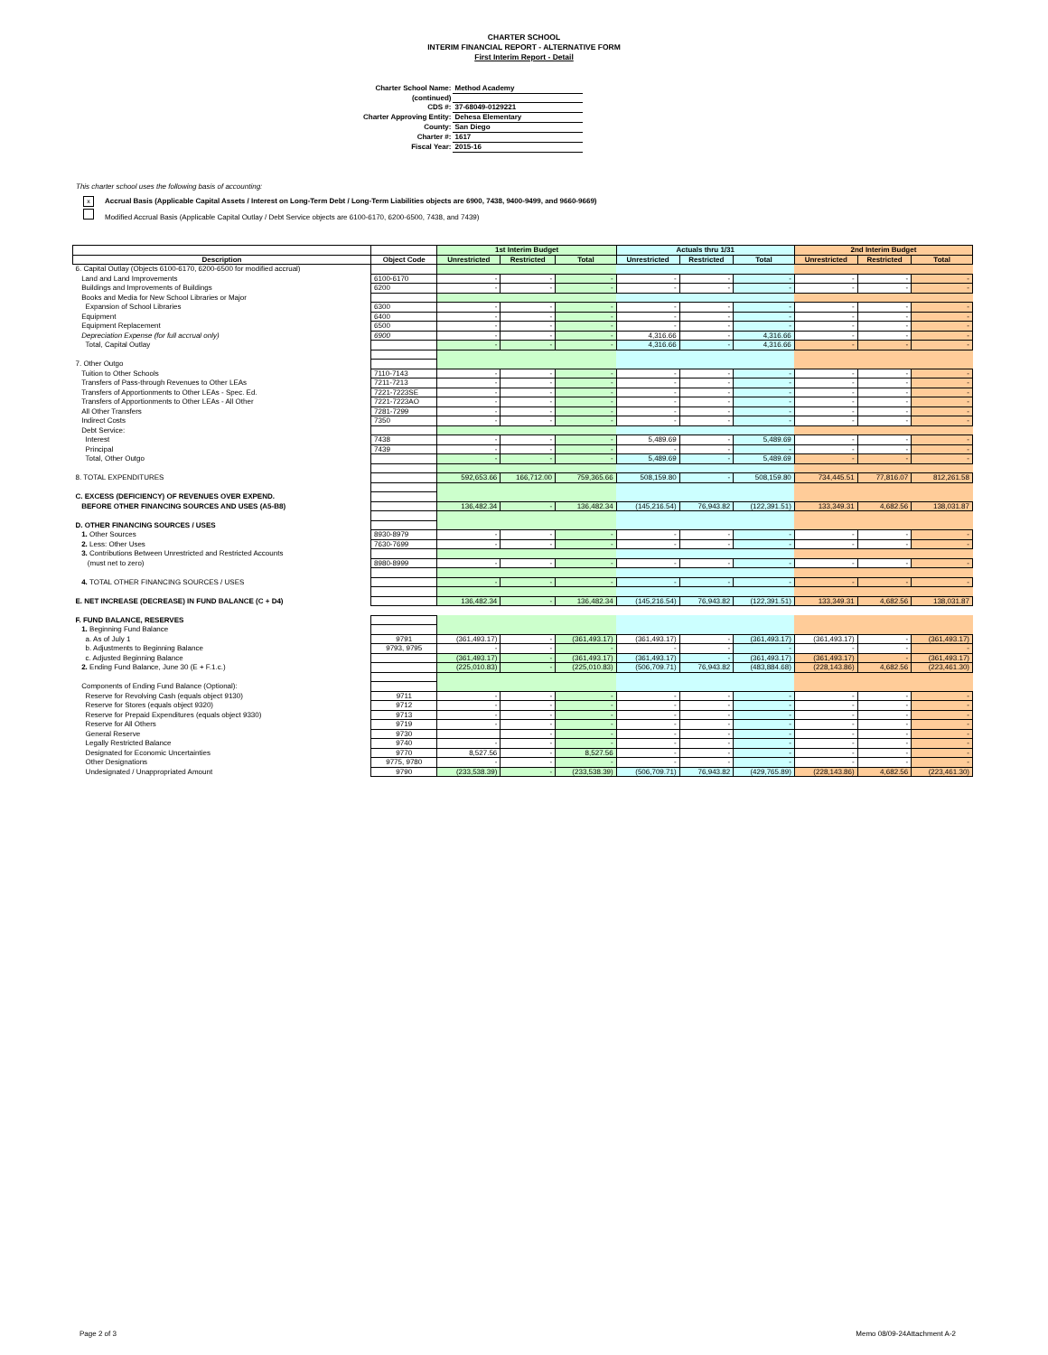CHARTER SCHOOL
INTERIM FINANCIAL REPORT - ALTERNATIVE FORM
First Interim Report - Detail
| Charter School Name: | Method Academy |
| (continued) | |
| CDS #: | 37-68049-0129221 |
| Charter Approving Entity: | Dehesa Elementary |
| County: | San Diego |
| Charter #: | 1617 |
| Fiscal Year: | 2015-16 |
This charter school uses the following basis of accounting:
x Accrual Basis (Applicable Capital Assets / Interest on Long-Term Debt / Long-Term Liabilities objects are 6900, 7438, 9400-9499, and 9660-9669)
Modified Accrual Basis (Applicable Capital Outlay / Debt Service objects are 6100-6170, 6200-6500, 7438, and 7439)
| | | 1st Interim Budget | | | Actuals thru 1/31 | | | 2nd Interim Budget | | |
| Description | Object Code | Unrestricted | Restricted | Total | Unrestricted | Restricted | Total | Unrestricted | Restricted | Total |
| 6. Capital Outlay (Objects 6100-6170, 6200-6500 for modified accrual) | | | | | | | | | | |
| Land and Land Improvements | 6100-6170 | - | - | - | - | - | - | - | - | - |
| Buildings and Improvements of Buildings | 6200 | - | - | - | - | - | - | - | - | - |
| Books and Media for New School Libraries or Major | | | | | | | | | | |
| Expansion of School Libraries | 6300 | - | - | - | - | - | - | - | - | - |
| Equipment | 6400 | - | - | - | - | - | - | - | - | - |
| Equipment Replacement | 6500 | - | - | - | - | - | - | - | - | - |
| Depreciation Expense (for full accrual only) | 6900 | - | - | - | 4,316.66 | - | 4,316.66 | - | - | - |
| Total, Capital Outlay | | - | - | - | 4,316.66 | - | 4,316.66 | - | - | - |
| 7. Other Outgo | | | | | | | | | | |
| Tuition to Other Schools | 7110-7143 | - | - | - | - | - | - | - | - | - |
| Transfers of Pass-through Revenues to Other LEAs | 7211-7213 | - | - | - | - | - | - | - | - | - |
| Transfers of Apportionments to Other LEAs - Spec. Ed. | 7221-7223SE | - | - | - | - | - | - | - | - | - |
| Transfers of Apportionments to Other LEAs - All Other | 7221-7223AO | - | - | - | - | - | - | - | - | - |
| All Other Transfers | 7281-7299 | - | - | - | - | - | - | - | - | - |
| Indirect Costs | 7350 | - | - | - | - | - | - | - | - | - |
| Debt Service: | | | | | | | | | | |
| Interest | 7438 | - | - | - | 5,489.69 | - | 5,489.69 | - | - | - |
| Principal | 7439 | - | - | - | - | - | - | - | - | - |
| Total, Other Outgo | | - | - | - | 5,489.69 | - | 5,489.69 | - | - | - |
| 8. TOTAL EXPENDITURES | | 592,653.66 | 166,712.00 | 759,365.66 | 508,159.80 | - | 508,159.80 | 734,445.51 | 77,816.07 | 812,261.58 |
| C. EXCESS (DEFICIENCY) OF REVENUES OVER EXPEND. | | | | | | | | | | |
| BEFORE OTHER FINANCING SOURCES AND USES (A5-B8) | | 136,482.34 | - | 136,482.34 | (145,216.54) | 76,943.82 | (122,391.51) | 133,349.31 | 4,682.56 | 138,031.87 |
| D. OTHER FINANCING SOURCES / USES | | | | | | | | | | |
| 1. Other Sources | 8930-8979 | - | - | - | - | - | - | - | - | - |
| 2. Less: Other Uses | 7630-7699 | - | - | - | - | - | - | - | - | - |
| 3. Contributions Between Unrestricted and Restricted Accounts | | | | | | | | | | |
| (must net to zero) | 8980-8999 | - | - | - | - | - | - | - | - | - |
| 4. TOTAL OTHER FINANCING SOURCES / USES | | - | - | - | - | - | - | - | - | - |
| E. NET INCREASE (DECREASE) IN FUND BALANCE (C + D4) | | 136,482.34 | - | 136,482.34 | (145,216.54) | 76,943.82 | (122,391.51) | 133,349.31 | 4,682.56 | 138,031.87 |
| F. FUND BALANCE, RESERVES | | | | | | | | | | |
| 1. Beginning Fund Balance | | | | | | | | | | |
| a. As of July 1 | 9791 | (361,493.17) | - | (361,493.17) | (361,493.17) | - | (361,493.17) | (361,493.17) | - | (361,493.17) |
| b. Adjustments to Beginning Balance | 9793, 9795 | - | - | - | - | - | - | - | - | - |
| c. Adjusted Beginning Balance | | (361,493.17) | - | (361,493.17) | (361,493.17) | - | (361,493.17) | (361,493.17) | - | (361,493.17) |
| 2. Ending Fund Balance, June 30 (E + F.1.c.) | | (225,010.83) | - | (225,010.83) | (506,709.71) | 76,943.82 | (483,884.68) | (228,143.86) | 4,682.56 | (223,461.30) |
| Components of Ending Fund Balance (Optional): | | | | | | | | | | |
| Reserve for Revolving Cash (equals object 9130) | 9711 | - | - | - | - | - | - | - | - | - |
| Reserve for Stores (equals object 9320) | 9712 | - | - | - | - | - | - | - | - | - |
| Reserve for Prepaid Expenditures (equals object 9330) | 9713 | - | - | - | - | - | - | - | - | - |
| Reserve for All Others | 9719 | - | - | - | - | - | - | - | - | - |
| General Reserve | 9730 | | - | - | - | - | - | - | - | - |
| Legally Restricted Balance | 9740 | - | - | - | - | - | - | - | - | - |
| Designated for Economic Uncertainties | 9770 | 8,527.56 | - | 8,527.56 | - | - | - | - | - | - |
| Other Designations | 9775, 9780 | - | - | - | - | - | - | - | - | - |
| Undesignated / Unappropriated Amount | 9790 | (233,538.39) | - | (233,538.39) | (506,709.71) | 76,943.82 | (429,765.89) | (228,143.86) | 4,682.56 | (223,461.30) |
Page 2 of 3 Memo 08/09-24Attachment A-2